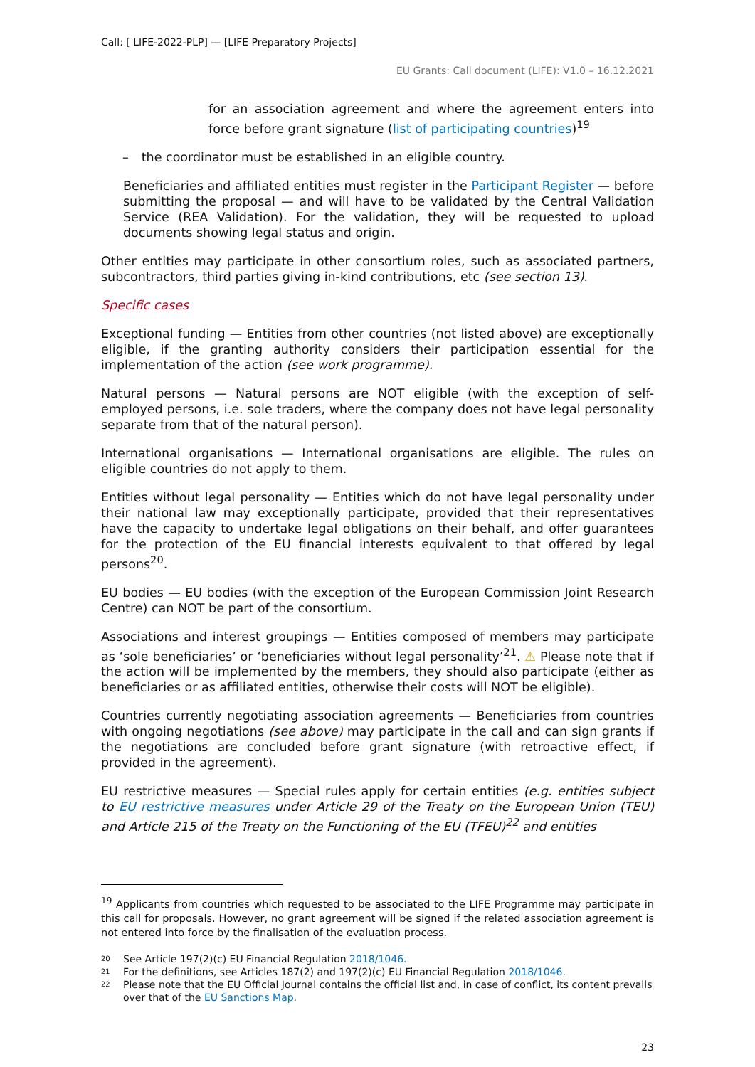Call: [ LIFE-2022-PLP] — [LIFE Preparatory Projects]
EU Grants: Call document (LIFE): V1.0 – 16.12.2021
for an association agreement and where the agreement enters into force before grant signature (list of participating countries)<sup>19</sup>
– the coordinator must be established in an eligible country.
Beneficiaries and affiliated entities must register in the Participant Register — before submitting the proposal — and will have to be validated by the Central Validation Service (REA Validation). For the validation, they will be requested to upload documents showing legal status and origin.
Other entities may participate in other consortium roles, such as associated partners, subcontractors, third parties giving in-kind contributions, etc (see section 13).
Specific cases
Exceptional funding — Entities from other countries (not listed above) are exceptionally eligible, if the granting authority considers their participation essential for the implementation of the action (see work programme).
Natural persons — Natural persons are NOT eligible (with the exception of self-employed persons, i.e. sole traders, where the company does not have legal personality separate from that of the natural person).
International organisations — International organisations are eligible. The rules on eligible countries do not apply to them.
Entities without legal personality — Entities which do not have legal personality under their national law may exceptionally participate, provided that their representatives have the capacity to undertake legal obligations on their behalf, and offer guarantees for the protection of the EU financial interests equivalent to that offered by legal persons<sup>20</sup>.
EU bodies — EU bodies (with the exception of the European Commission Joint Research Centre) can NOT be part of the consortium.
Associations and interest groupings — Entities composed of members may participate as ‘sole beneficiaries’ or ‘beneficiaries without legal personality’<sup>21</sup>. ⚠ Please note that if the action will be implemented by the members, they should also participate (either as beneficiaries or as affiliated entities, otherwise their costs will NOT be eligible).
Countries currently negotiating association agreements — Beneficiaries from countries with ongoing negotiations (see above) may participate in the call and can sign grants if the negotiations are concluded before grant signature (with retroactive effect, if provided in the agreement).
EU restrictive measures — Special rules apply for certain entities (e.g. entities subject to EU restrictive measures under Article 29 of the Treaty on the European Union (TEU) and Article 215 of the Treaty on the Functioning of the EU (TFEU)<sup>22</sup> and entities
<sup>19</sup> Applicants from countries which requested to be associated to the LIFE Programme may participate in this call for proposals. However, no grant agreement will be signed if the related association agreement is not entered into force by the finalisation of the evaluation process.
20 See Article 197(2)(c) EU Financial Regulation 2018/1046.
21 For the definitions, see Articles 187(2) and 197(2)(c) EU Financial Regulation 2018/1046.
22 Please note that the EU Official Journal contains the official list and, in case of conflict, its content prevails over that of the EU Sanctions Map.
23